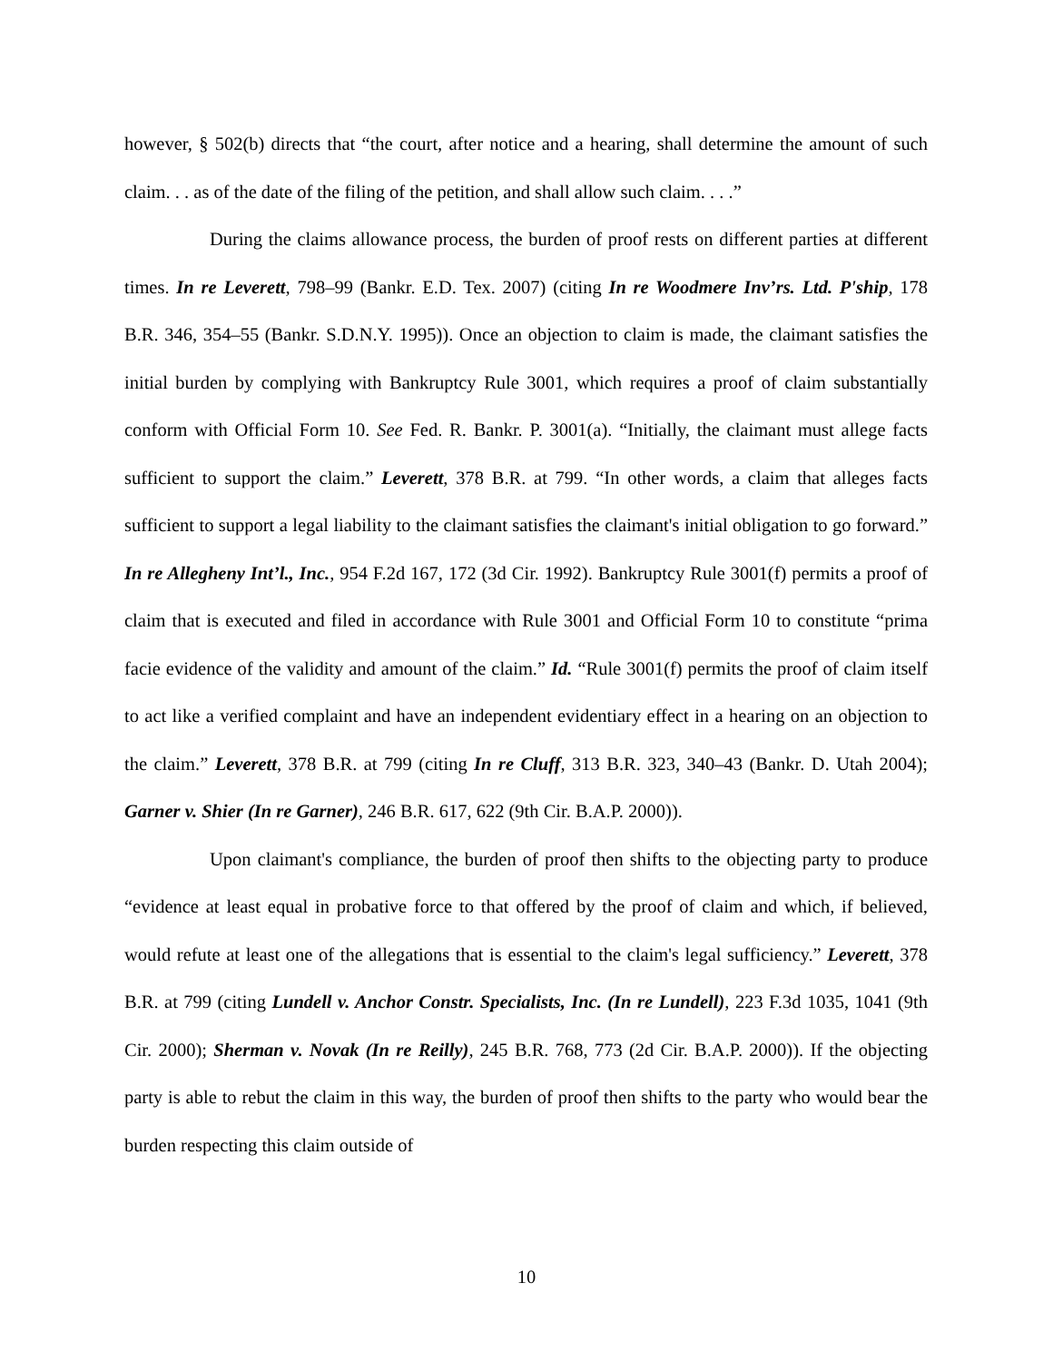however, § 502(b) directs that “the court, after notice and a hearing, shall determine the amount of such claim. . . as of the date of the filing of the petition, and shall allow such claim. . . .”
During the claims allowance process, the burden of proof rests on different parties at different times. In re Leverett, 798–99 (Bankr. E.D. Tex. 2007) (citing In re Woodmere Inv’rs. Ltd. P'ship, 178 B.R. 346, 354–55 (Bankr. S.D.N.Y. 1995)). Once an objection to claim is made, the claimant satisfies the initial burden by complying with Bankruptcy Rule 3001, which requires a proof of claim substantially conform with Official Form 10. See Fed. R. Bankr. P. 3001(a). “Initially, the claimant must allege facts sufficient to support the claim.” Leverett, 378 B.R. at 799. “In other words, a claim that alleges facts sufficient to support a legal liability to the claimant satisfies the claimant's initial obligation to go forward.” In re Allegheny Int’l., Inc., 954 F.2d 167, 172 (3d Cir. 1992). Bankruptcy Rule 3001(f) permits a proof of claim that is executed and filed in accordance with Rule 3001 and Official Form 10 to constitute “prima facie evidence of the validity and amount of the claim.” Id. “Rule 3001(f) permits the proof of claim itself to act like a verified complaint and have an independent evidentiary effect in a hearing on an objection to the claim.” Leverett, 378 B.R. at 799 (citing In re Cluff, 313 B.R. 323, 340–43 (Bankr. D. Utah 2004); Garner v. Shier (In re Garner), 246 B.R. 617, 622 (9th Cir. B.A.P. 2000)).
Upon claimant's compliance, the burden of proof then shifts to the objecting party to produce “evidence at least equal in probative force to that offered by the proof of claim and which, if believed, would refute at least one of the allegations that is essential to the claim's legal sufficiency.” Leverett, 378 B.R. at 799 (citing Lundell v. Anchor Constr. Specialists, Inc. (In re Lundell), 223 F.3d 1035, 1041 (9th Cir. 2000); Sherman v. Novak (In re Reilly), 245 B.R. 768, 773 (2d Cir. B.A.P. 2000)). If the objecting party is able to rebut the claim in this way, the burden of proof then shifts to the party who would bear the burden respecting this claim outside of
10